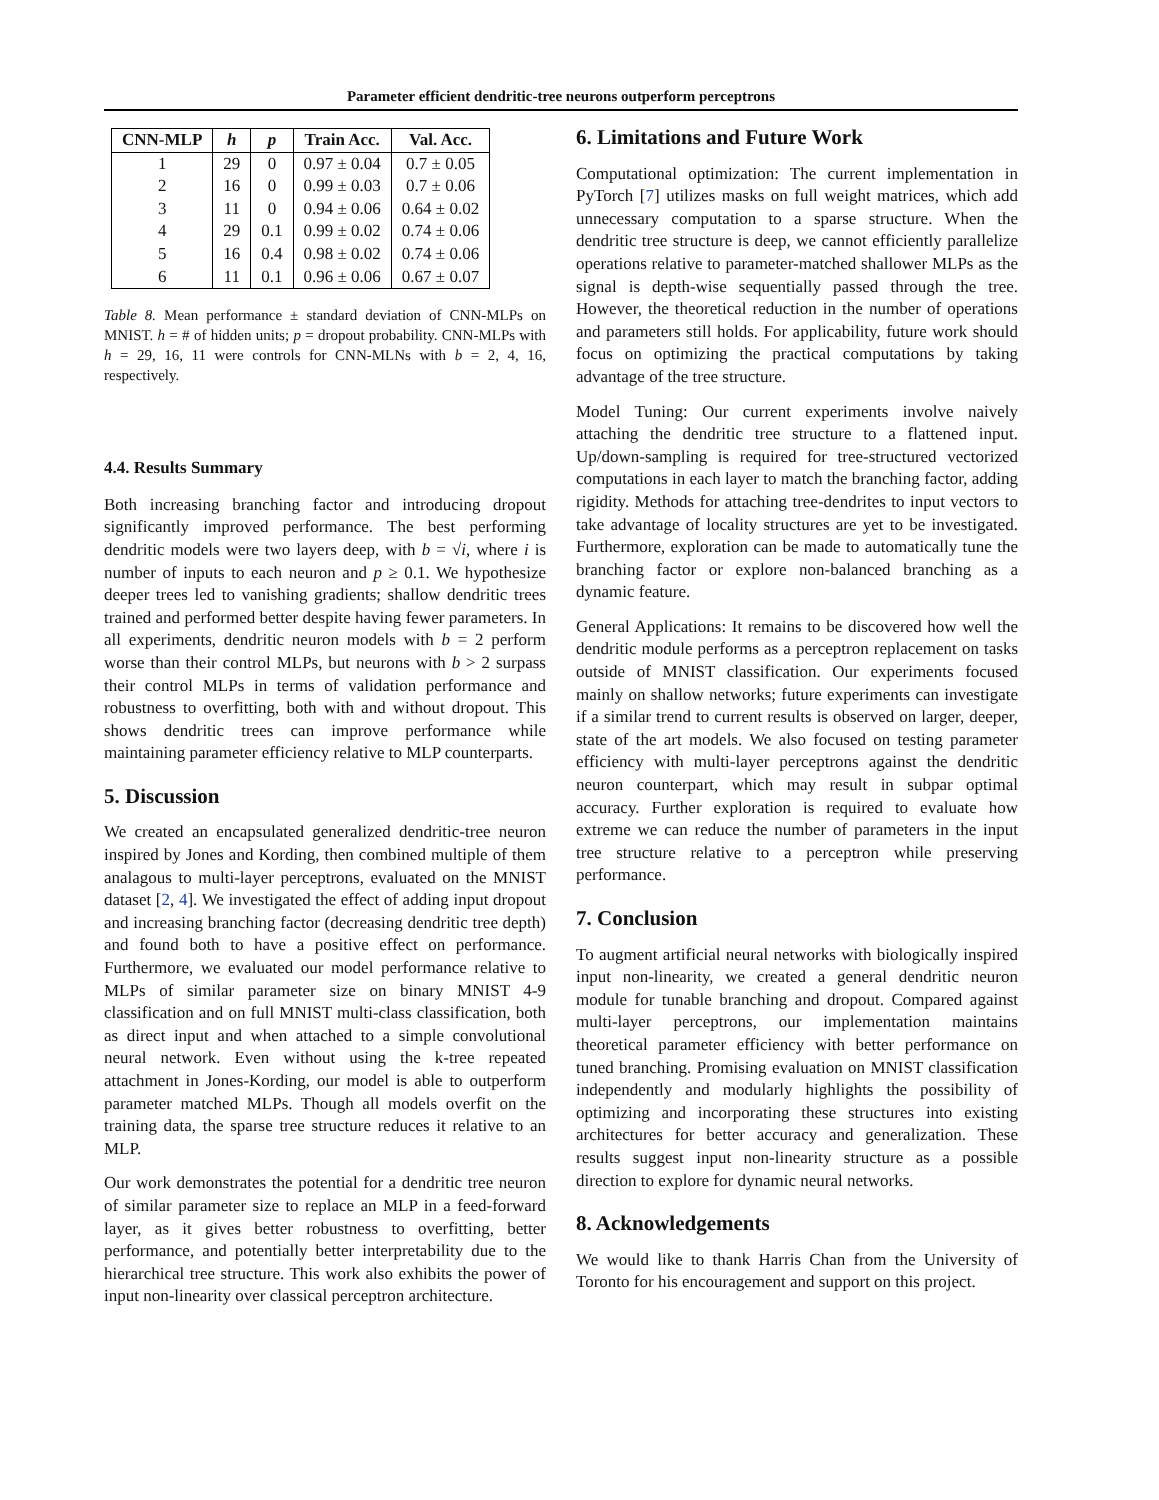Parameter efficient dendritic-tree neurons outperform perceptrons
| CNN-MLP | h | p | Train Acc. | Val. Acc. |
| --- | --- | --- | --- | --- |
| 1 | 29 | 0 | 0.97 ± 0.04 | 0.7 ± 0.05 |
| 2 | 16 | 0 | 0.99 ± 0.03 | 0.7 ± 0.06 |
| 3 | 11 | 0 | 0.94 ± 0.06 | 0.64 ± 0.02 |
| 4 | 29 | 0.1 | 0.99 ± 0.02 | 0.74 ± 0.06 |
| 5 | 16 | 0.4 | 0.98 ± 0.02 | 0.74 ± 0.06 |
| 6 | 11 | 0.1 | 0.96 ± 0.06 | 0.67 ± 0.07 |
Table 8. Mean performance ± standard deviation of CNN-MLPs on MNIST. h = # of hidden units; p = dropout probability. CNN-MLPs with h = 29, 16, 11 were controls for CNN-MLNs with b = 2, 4, 16, respectively.
4.4. Results Summary
Both increasing branching factor and introducing dropout significantly improved performance. The best performing dendritic models were two layers deep, with b = √i, where i is number of inputs to each neuron and p ≥ 0.1. We hypothesize deeper trees led to vanishing gradients; shallow dendritic trees trained and performed better despite having fewer parameters. In all experiments, dendritic neuron models with b = 2 perform worse than their control MLPs, but neurons with b > 2 surpass their control MLPs in terms of validation performance and robustness to overfitting, both with and without dropout. This shows dendritic trees can improve performance while maintaining parameter efficiency relative to MLP counterparts.
5. Discussion
We created an encapsulated generalized dendritic-tree neuron inspired by Jones and Kording, then combined multiple of them analagous to multi-layer perceptrons, evaluated on the MNIST dataset [2, 4]. We investigated the effect of adding input dropout and increasing branching factor (decreasing dendritic tree depth) and found both to have a positive effect on performance. Furthermore, we evaluated our model performance relative to MLPs of similar parameter size on binary MNIST 4-9 classification and on full MNIST multi-class classification, both as direct input and when attached to a simple convolutional neural network. Even without using the k-tree repeated attachment in Jones-Kording, our model is able to outperform parameter matched MLPs. Though all models overfit on the training data, the sparse tree structure reduces it relative to an MLP.
Our work demonstrates the potential for a dendritic tree neuron of similar parameter size to replace an MLP in a feed-forward layer, as it gives better robustness to overfitting, better performance, and potentially better interpretability due to the hierarchical tree structure. This work also exhibits the power of input non-linearity over classical perceptron architecture.
6. Limitations and Future Work
Computational optimization: The current implementation in PyTorch [7] utilizes masks on full weight matrices, which add unnecessary computation to a sparse structure. When the dendritic tree structure is deep, we cannot efficiently parallelize operations relative to parameter-matched shallower MLPs as the signal is depth-wise sequentially passed through the tree. However, the theoretical reduction in the number of operations and parameters still holds. For applicability, future work should focus on optimizing the practical computations by taking advantage of the tree structure.
Model Tuning: Our current experiments involve naively attaching the dendritic tree structure to a flattened input. Up/down-sampling is required for tree-structured vectorized computations in each layer to match the branching factor, adding rigidity. Methods for attaching tree-dendrites to input vectors to take advantage of locality structures are yet to be investigated. Furthermore, exploration can be made to automatically tune the branching factor or explore non-balanced branching as a dynamic feature.
General Applications: It remains to be discovered how well the dendritic module performs as a perceptron replacement on tasks outside of MNIST classification. Our experiments focused mainly on shallow networks; future experiments can investigate if a similar trend to current results is observed on larger, deeper, state of the art models. We also focused on testing parameter efficiency with multi-layer perceptrons against the dendritic neuron counterpart, which may result in subpar optimal accuracy. Further exploration is required to evaluate how extreme we can reduce the number of parameters in the input tree structure relative to a perceptron while preserving performance.
7. Conclusion
To augment artificial neural networks with biologically inspired input non-linearity, we created a general dendritic neuron module for tunable branching and dropout. Compared against multi-layer perceptrons, our implementation maintains theoretical parameter efficiency with better performance on tuned branching. Promising evaluation on MNIST classification independently and modularly highlights the possibility of optimizing and incorporating these structures into existing architectures for better accuracy and generalization. These results suggest input non-linearity structure as a possible direction to explore for dynamic neural networks.
8. Acknowledgements
We would like to thank Harris Chan from the University of Toronto for his encouragement and support on this project.